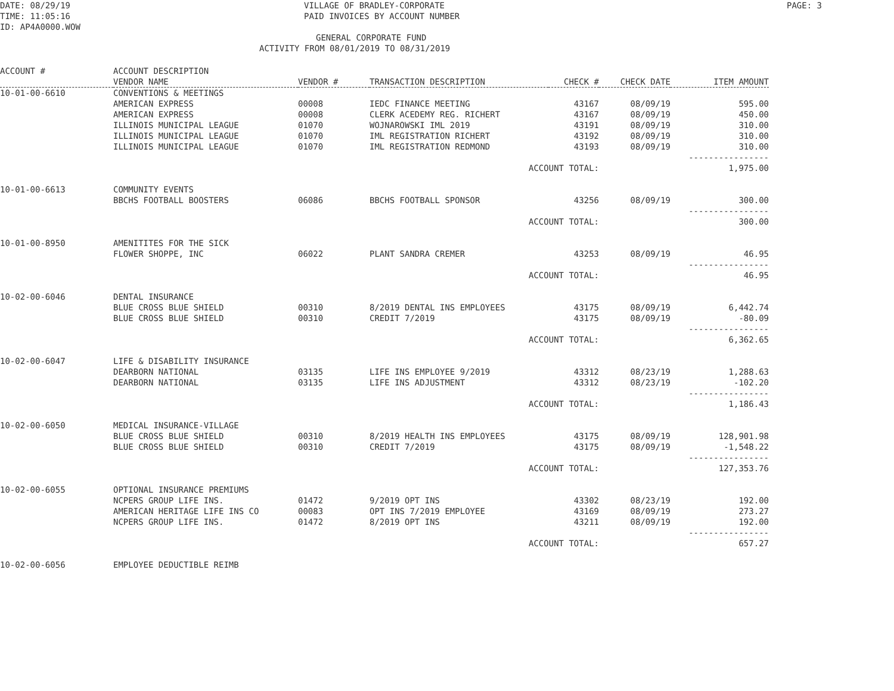DATE: 08/29/19 VILLAGE OF BRADLEY-CORPORATE PAGE: 3
TIME: 11:05:16 PAID INVOICES BY ACCOUNT NUMBER
ID: AP4A0000.WOW
GENERAL CORPORATE FUND
ACTIVITY FROM 08/01/2019 TO 08/31/2019
| ACCOUNT # | ACCOUNT DESCRIPTION | | | | | |
| --- | --- | --- | --- | --- | --- | --- |
| | VENDOR NAME | VENDOR # | TRANSACTION DESCRIPTION | CHECK # | CHECK DATE | ITEM AMOUNT |
| 10-01-00-6610 | CONVENTIONS & MEETINGS | | | | | |
| | AMERICAN EXPRESS | 00008 | IEDC FINANCE MEETING | 43167 | 08/09/19 | 595.00 |
| | AMERICAN EXPRESS | 00008 | CLERK ACEDEMY REG. RICHERT | 43167 | 08/09/19 | 450.00 |
| | ILLINOIS MUNICIPAL LEAGUE | 01070 | WOJNAROWSKI IML 2019 | 43191 | 08/09/19 | 310.00 |
| | ILLINOIS MUNICIPAL LEAGUE | 01070 | IML REGISTRATION RICHERT | 43192 | 08/09/19 | 310.00 |
| | ILLINOIS MUNICIPAL LEAGUE | 01070 | IML REGISTRATION REDMOND | 43193 | 08/09/19 | 310.00 |
| | | | | | | ---------------- |
| | | | ACCOUNT TOTAL: | | | 1,975.00 |
| 10-01-00-6613 | COMMUNITY EVENTS | | | | | |
| | BBCHS FOOTBALL BOOSTERS | 06086 | BBCHS FOOTBALL SPONSOR | 43256 | 08/09/19 | 300.00 |
| | | | | | | ---------------- |
| | | | ACCOUNT TOTAL: | | | 300.00 |
| 10-01-00-8950 | AMENITITES FOR THE SICK | | | | | |
| | FLOWER SHOPPE, INC | 06022 | PLANT SANDRA CREMER | 43253 | 08/09/19 | 46.95 |
| | | | | | | ---------------- |
| | | | ACCOUNT TOTAL: | | | 46.95 |
| 10-02-00-6046 | DENTAL INSURANCE | | | | | |
| | BLUE CROSS BLUE SHIELD | 00310 | 8/2019 DENTAL INS EMPLOYEES | 43175 | 08/09/19 | 6,442.74 |
| | BLUE CROSS BLUE SHIELD | 00310 | CREDIT 7/2019 | 43175 | 08/09/19 | -80.09 |
| | | | | | | ---------------- |
| | | | ACCOUNT TOTAL: | | | 6,362.65 |
| 10-02-00-6047 | LIFE & DISABILITY INSURANCE | | | | | |
| | DEARBORN NATIONAL | 03135 | LIFE INS EMPLOYEE 9/2019 | 43312 | 08/23/19 | 1,288.63 |
| | DEARBORN NATIONAL | 03135 | LIFE INS ADJUSTMENT | 43312 | 08/23/19 | -102.20 |
| | | | | | | ---------------- |
| | | | ACCOUNT TOTAL: | | | 1,186.43 |
| 10-02-00-6050 | MEDICAL INSURANCE-VILLAGE | | | | | |
| | BLUE CROSS BLUE SHIELD | 00310 | 8/2019 HEALTH INS EMPLOYEES | 43175 | 08/09/19 | 128,901.98 |
| | BLUE CROSS BLUE SHIELD | 00310 | CREDIT 7/2019 | 43175 | 08/09/19 | -1,548.22 |
| | | | | | | ---------------- |
| | | | ACCOUNT TOTAL: | | | 127,353.76 |
| 10-02-00-6055 | OPTIONAL INSURANCE PREMIUMS | | | | | |
| | NCPERS GROUP LIFE INS. | 01472 | 9/2019 OPT INS | 43302 | 08/23/19 | 192.00 |
| | AMERICAN HERITAGE LIFE INS CO | 00083 | OPT INS 7/2019 EMPLOYEE | 43169 | 08/09/19 | 273.27 |
| | NCPERS GROUP LIFE INS. | 01472 | 8/2019 OPT INS | 43211 | 08/09/19 | 192.00 |
| | | | | | | ---------------- |
| | | | ACCOUNT TOTAL: | | | 657.27 |
| 10-02-00-6056 | EMPLOYEE DEDUCTIBLE REIMB | | | | | |